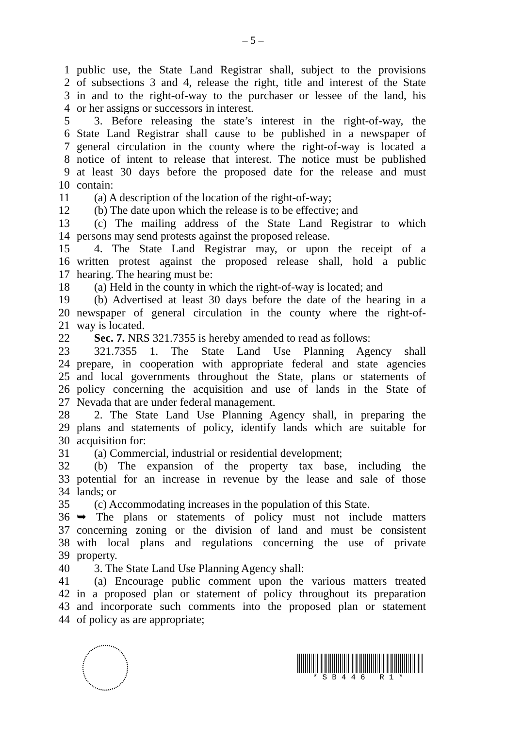– 5 –
1 public use, the State Land Registrar shall, subject to the provisions
2 of subsections 3 and 4, release the right, title and interest of the State
3 in and to the right-of-way to the purchaser or lessee of the land, his
4 or her assigns or successors in interest.
5 3. Before releasing the state’s interest in the right-of-way, the
6 State Land Registrar shall cause to be published in a newspaper of
7 general circulation in the county where the right-of-way is located a
8 notice of intent to release that interest. The notice must be published
9 at least 30 days before the proposed date for the release and must
10 contain:
11 (a) A description of the location of the right-of-way;
12 (b) The date upon which the release is to be effective; and
13 (c) The mailing address of the State Land Registrar to which
14 persons may send protests against the proposed release.
15 4. The State Land Registrar may, or upon the receipt of a
16 written protest against the proposed release shall, hold a public
17 hearing. The hearing must be:
18 (a) Held in the county in which the right-of-way is located; and
19 (b) Advertised at least 30 days before the date of the hearing in a
20 newspaper of general circulation in the county where the right-of-
21 way is located.
22 Sec. 7. NRS 321.7355 is hereby amended to read as follows:
23 321.7355 1. The State Land Use Planning Agency shall
24 prepare, in cooperation with appropriate federal and state agencies
25 and local governments throughout the State, plans or statements of
26 policy concerning the acquisition and use of lands in the State of
27 Nevada that are under federal management.
28 2. The State Land Use Planning Agency shall, in preparing the
29 plans and statements of policy, identify lands which are suitable for
30 acquisition for:
31 (a) Commercial, industrial or residential development;
32 (b) The expansion of the property tax base, including the
33 potential for an increase in revenue by the lease and sale of those
34 lands; or
35 (c) Accommodating increases in the population of this State.
36 ➥ The plans or statements of policy must not include matters
37 concerning zoning or the division of land and must be consistent
38 with local plans and regulations concerning the use of private
39 property.
40 3. The State Land Use Planning Agency shall:
41 (a) Encourage public comment upon the various matters treated
42 in a proposed plan or statement of policy throughout its preparation
43 and incorporate such comments into the proposed plan or statement
44 of policy as are appropriate;
*SB446 R1*